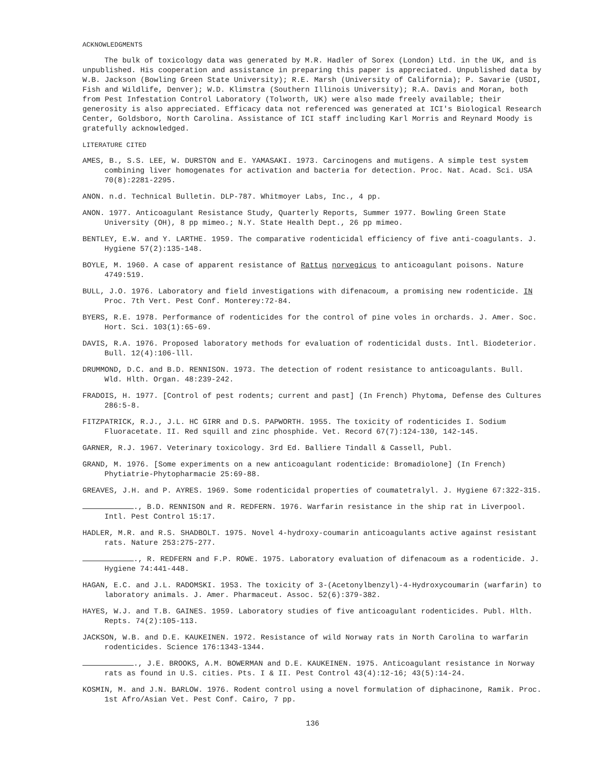ACKNOWLEDGMENTS
The bulk of toxicology data was generated by M.R. Hadler of Sorex (London) Ltd. in the UK, and is unpublished. His cooperation and assistance in preparing this paper is appreciated. Unpublished data by W.B. Jackson (Bowling Green State University); R.E. Marsh (University of California); P. Savarie (USDI, Fish and Wildlife, Denver); W.D. Klimstra (Southern Illinois University); R.A. Davis and Moran, both from Pest Infestation Control Laboratory (Tolworth, UK) were also made freely available; their generosity is also appreciated. Efficacy data not referenced was generated at ICI's Biological Research Center, Goldsboro, North Carolina. Assistance of ICI staff including Karl Morris and Reynard Moody is gratefully acknowledged.
LITERATURE CITED
AMES, B., S.S. LEE, W. DURSTON and E. YAMASAKI. 1973. Carcinogens and mutigens. A simple test system combining liver homogenates for activation and bacteria for detection. Proc. Nat. Acad. Sci. USA 70(8):2281-2295.
ANON. n.d. Technical Bulletin. DLP-787. Whitmoyer Labs, Inc., 4 pp.
ANON. 1977. Anticoagulant Resistance Study, Quarterly Reports, Summer 1977. Bowling Green State University (OH), 8 pp mimeo.; N.Y. State Health Dept., 26 pp mimeo.
BENTLEY, E.W. and Y. LARTHE. 1959. The comparative rodenticidal efficiency of five anti-coagulants. J. Hygiene 57(2):135-148.
BOYLE, M. 1960. A case of apparent resistance of Rattus norvegicus to anticoagulant poisons. Nature 4749:519.
BULL, J.O. 1976. Laboratory and field investigations with difenacoum, a promising new rodenticide. IN Proc. 7th Vert. Pest Conf. Monterey:72-84.
BYERS, R.E. 1978. Performance of rodenticides for the control of pine voles in orchards. J. Amer. Soc. Hort. Sci. 103(1):65-69.
DAVIS, R.A. 1976. Proposed laboratory methods for evaluation of rodenticidal dusts. Intl. Biodeterior. Bull. 12(4):106-lll.
DRUMMOND, D.C. and B.D. RENNISON. 1973. The detection of rodent resistance to anticoagulants. Bull. Wld. Hlth. Organ. 48:239-242.
FRADOIS, H. 1977. [Control of pest rodents; current and past] (In French) Phytoma, Defense des Cultures 286:5-8.
FITZPATRICK, R.J., J.L. HC GIRR and D.S. PAPWORTH. 1955. The toxicity of rodenticides I. Sodium Fluoracetate. II. Red squill and zinc phosphide. Vet. Record 67(7):124-130, 142-145.
GARNER, R.J. 1967. Veterinary toxicology. 3rd Ed. Balliere Tindall & Cassell, Publ.
GRAND, M. 1976. [Some experiments on a new anticoagulant rodenticide: Bromadiolone] (In French) Phytiatrie-Phytopharmacie 25:69-88.
GREAVES, J.H. and P. AYRES. 1969. Some rodenticidal properties of coumatetralyl. J. Hygiene 67:322-315.
., B.D. RENNISON and R. REDFERN. 1976. Warfarin resistance in the ship rat in Liverpool. Intl. Pest Control 15:17.
HADLER, M.R. and R.S. SHADBOLT. 1975. Novel 4-hydroxy-coumarin anticoagulants active against resistant rats. Nature 253:275-277.
., R. REDFERN and F.P. ROWE. 1975. Laboratory evaluation of difenacoum as a rodenticide. J. Hygiene 74:441-448.
HAGAN, E.C. and J.L. RADOMSKI. 1953. The toxicity of 3-(Acetonylbenzyl)-4-Hydroxycoumarin (warfarin) to laboratory animals. J. Amer. Pharmaceut. Assoc. 52(6):379-382.
HAYES, W.J. and T.B. GAINES. 1959. Laboratory studies of five anticoagulant rodenticides. Publ. Hlth. Repts. 74(2):105-113.
JACKSON, W.B. and D.E. KAUKEINEN. 1972. Resistance of wild Norway rats in North Carolina to warfarin rodenticides. Science 176:1343-1344.
., J.E. BROOKS, A.M. BOWERMAN and D.E. KAUKEINEN. 1975. Anticoagulant resistance in Norway rats as found in U.S. cities. Pts. I & II. Pest Control 43(4):12-16; 43(5):14-24.
KOSMIN, M. and J.N. BARLOW. 1976. Rodent control using a novel formulation of diphacinone, Ramik. Proc. 1st Afro/Asian Vet. Pest Conf. Cairo, 7 pp.
136